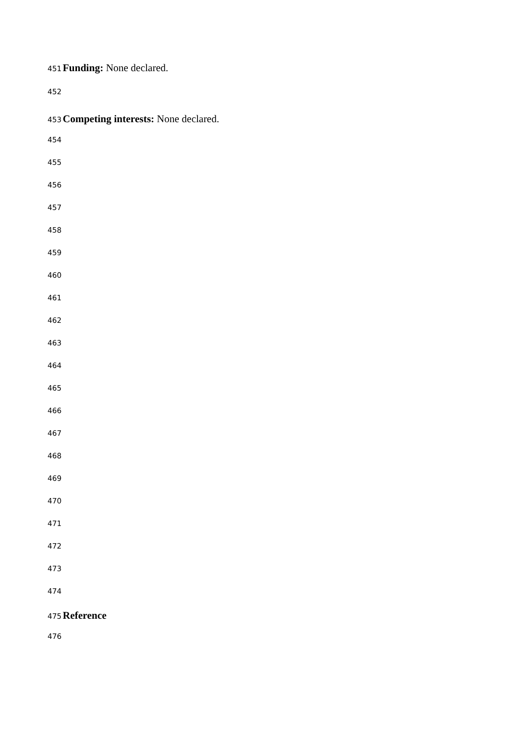451 Funding: None declared.
452
453 Competing interests: None declared.
454
455
456
457
458
459
460
461
462
463
464
465
466
467
468
469
470
471
472
473
474
475 Reference
476